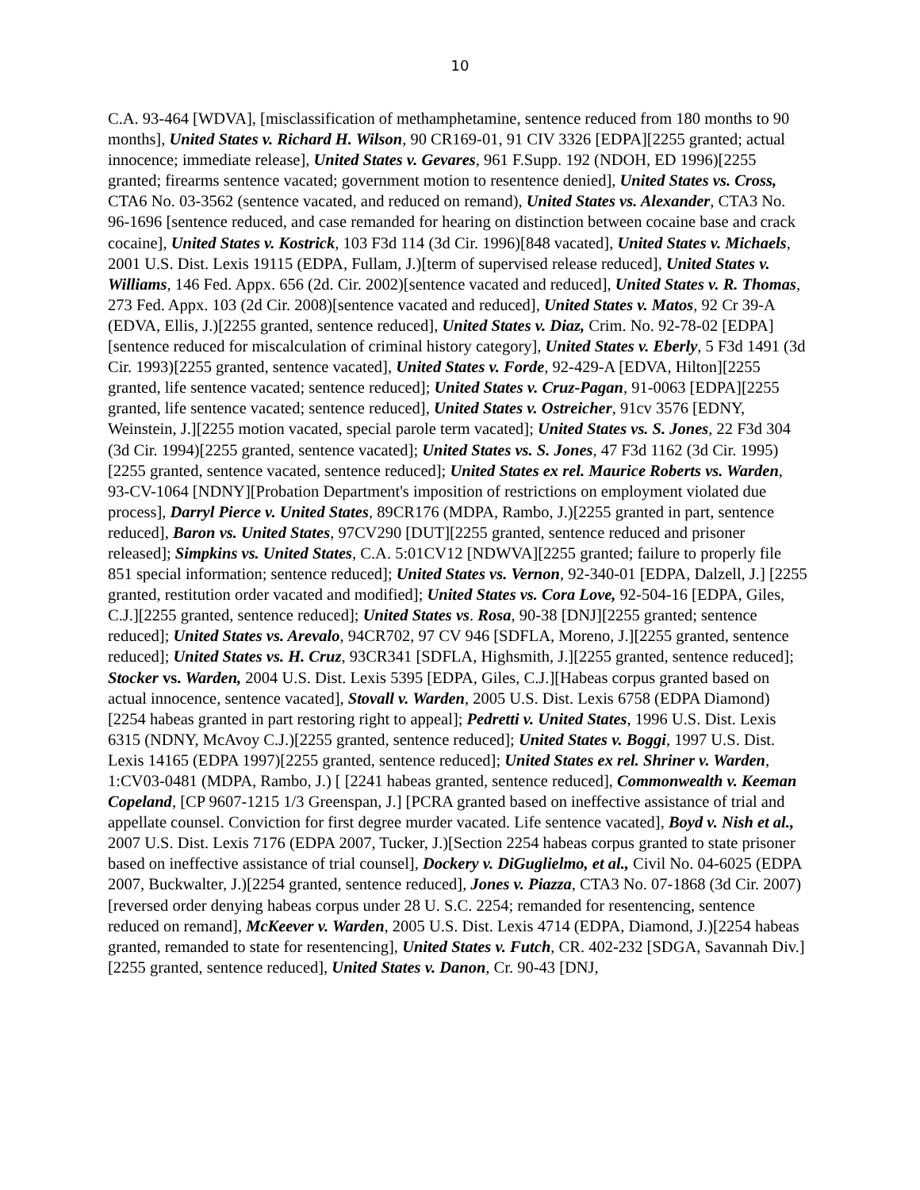10
C.A. 93-464 [WDVA], [misclassification of methamphetamine, sentence reduced from 180 months to 90 months], United States v. Richard H. Wilson, 90 CR169-01, 91 CIV 3326 [EDPA][2255 granted; actual innocence; immediate release], United States v. Gevares, 961 F.Supp. 192 (NDOH, ED 1996)[2255 granted; firearms sentence vacated; government motion to resentence denied], United States vs. Cross, CTA6 No. 03-3562 (sentence vacated, and reduced on remand), United States vs. Alexander, CTA3 No. 96-1696 [sentence reduced, and case remanded for hearing on distinction between cocaine base and crack cocaine], United States v. Kostrick, 103 F3d 114 (3d Cir. 1996)[848 vacated], United States v. Michaels, 2001 U.S. Dist. Lexis 19115 (EDPA, Fullam, J.)[term of supervised release reduced], United States v. Williams, 146 Fed. Appx. 656 (2d. Cir. 2002)[sentence vacated and reduced], United States v. R. Thomas, 273 Fed. Appx. 103 (2d Cir. 2008)[sentence vacated and reduced], United States v. Matos, 92 Cr 39-A (EDVA, Ellis, J.)[2255 granted, sentence reduced], United States v. Diaz, Crim. No. 92-78-02 [EDPA][sentence reduced for miscalculation of criminal history category], United States v. Eberly, 5 F3d 1491 (3d Cir. 1993)[2255 granted, sentence vacated], United States v. Forde, 92-429-A [EDVA, Hilton][2255 granted, life sentence vacated; sentence reduced]; United States v. Cruz-Pagan, 91-0063 [EDPA][2255 granted, life sentence vacated; sentence reduced], United States v. Ostreicher, 91cv 3576 [EDNY, Weinstein, J.][2255 motion vacated, special parole term vacated]; United States vs. S. Jones, 22 F3d 304 (3d Cir. 1994)[2255 granted, sentence vacated]; United States vs. S. Jones, 47 F3d 1162 (3d Cir. 1995)[2255 granted, sentence vacated, sentence reduced]; United States ex rel. Maurice Roberts vs. Warden, 93-CV-1064 [NDNY][Probation Department's imposition of restrictions on employment violated due process], Darryl Pierce v. United States, 89CR176 (MDPA, Rambo, J.)[2255 granted in part, sentence reduced], Baron vs. United States, 97CV290 [DUT][2255 granted, sentence reduced and prisoner released]; Simpkins vs. United States, C.A. 5:01CV12 [NDWVA][2255 granted; failure to properly file 851 special information; sentence reduced]; United States vs. Vernon, 92-340-01 [EDPA, Dalzell, J.] [2255 granted, restitution order vacated and modified]; United States vs. Cora Love, 92-504-16 [EDPA, Giles, C.J.][2255 granted, sentence reduced]; United States vs. Rosa, 90-38 [DNJ][2255 granted; sentence reduced]; United States vs. Arevalo, 94CR702, 97 CV 946 [SDFLA, Moreno, J.][2255 granted, sentence reduced]; United States vs. H. Cruz, 93CR341 [SDFLA, Highsmith, J.][2255 granted, sentence reduced]; Stocker vs. Warden, 2004 U.S. Dist. Lexis 5395 [EDPA, Giles, C.J.][Habeas corpus granted based on actual innocence, sentence vacated], Stovall v. Warden, 2005 U.S. Dist. Lexis 6758 (EDPA Diamond)[2254 habeas granted in part restoring right to appeal]; Pedretti v. United States, 1996 U.S. Dist. Lexis 6315 (NDNY, McAvoy C.J.)[2255 granted, sentence reduced]; United States v. Boggi, 1997 U.S. Dist. Lexis 14165 (EDPA 1997)[2255 granted, sentence reduced]; United States ex rel. Shriner v. Warden, 1:CV03-0481 (MDPA, Rambo, J.) [ [2241 habeas granted, sentence reduced], Commonwealth v. Keeman Copeland, [CP 9607-1215 1/3 Greenspan, J.] [PCRA granted based on ineffective assistance of trial and appellate counsel. Conviction for first degree murder vacated. Life sentence vacated], Boyd v. Nish et al., 2007 U.S. Dist. Lexis 7176 (EDPA 2007, Tucker, J.)[Section 2254 habeas corpus granted to state prisoner based on ineffective assistance of trial counsel], Dockery v. DiGuglielmo, et al., Civil No. 04-6025 (EDPA 2007, Buckwalter, J.)[2254 granted, sentence reduced], Jones v. Piazza, CTA3 No. 07-1868 (3d Cir. 2007)[reversed order denying habeas corpus under 28 U. S.C. 2254; remanded for resentencing, sentence reduced on remand], McKeever v. Warden, 2005 U.S. Dist. Lexis 4714 (EDPA, Diamond, J.)[2254 habeas granted, remanded to state for resentencing], United States v. Futch, CR. 402-232 [SDGA, Savannah Div.][2255 granted, sentence reduced], United States v. Danon, Cr. 90-43 [DNJ,